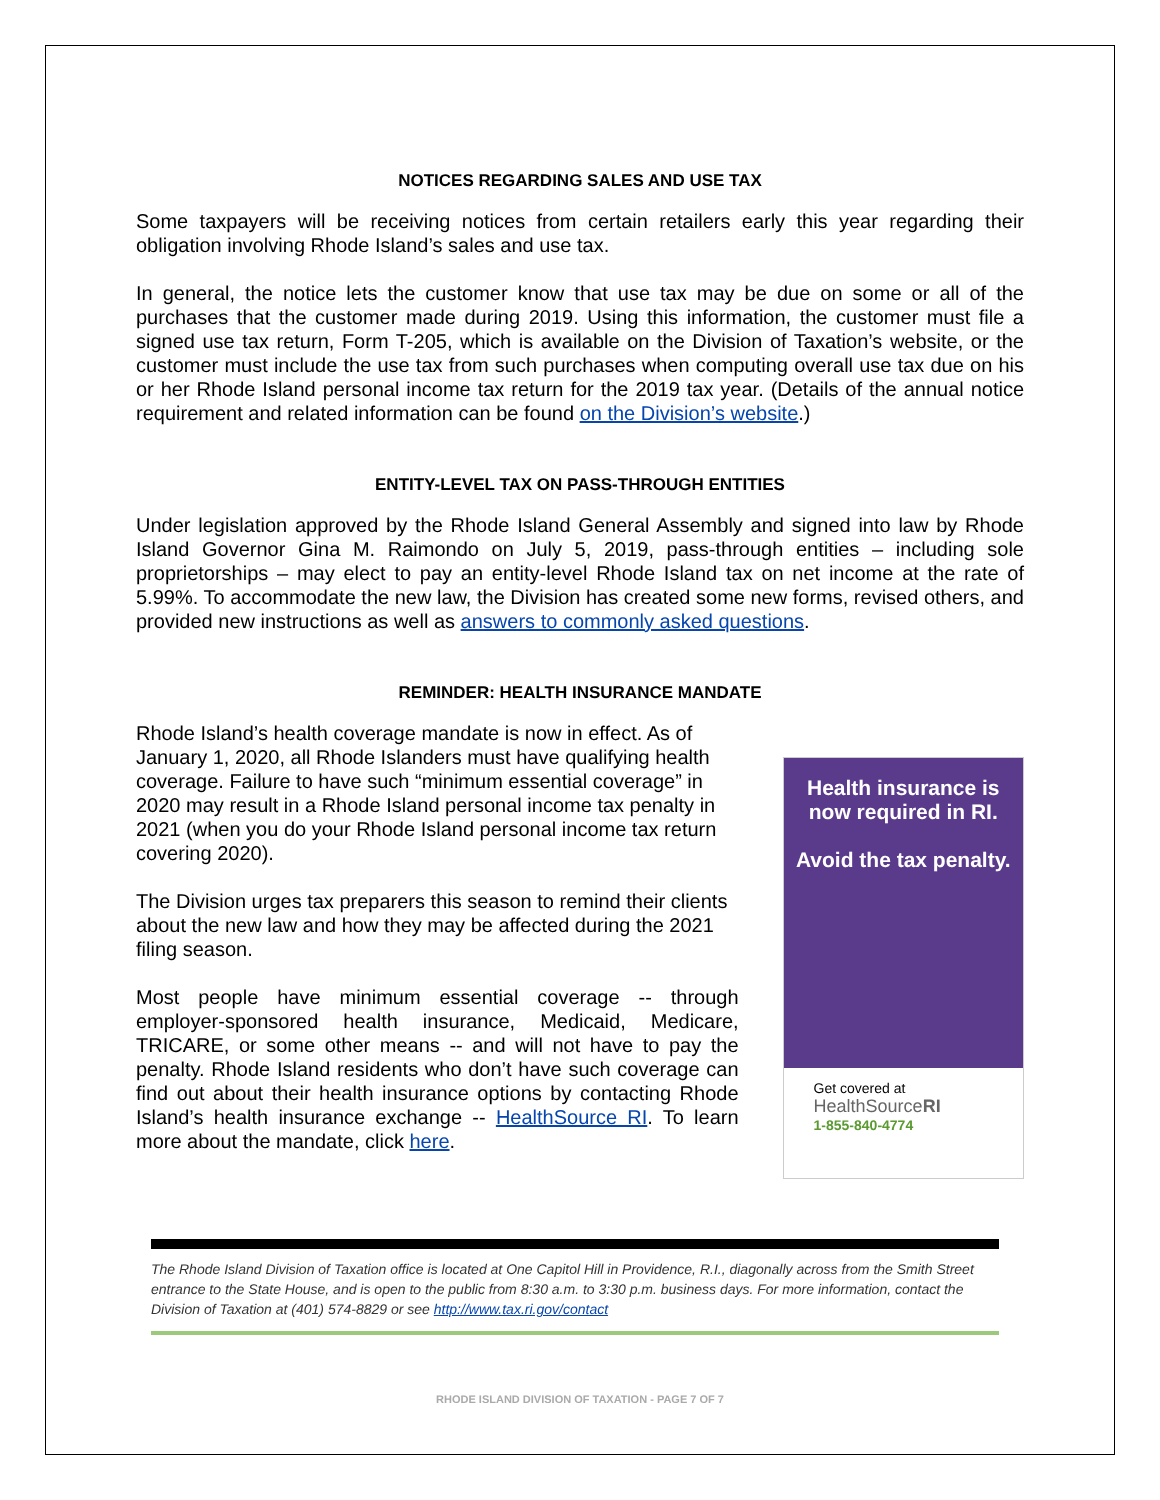NOTICES REGARDING SALES AND USE TAX
Some taxpayers will be receiving notices from certain retailers early this year regarding their obligation involving Rhode Island’s sales and use tax.
In general, the notice lets the customer know that use tax may be due on some or all of the purchases that the customer made during 2019. Using this information, the customer must file a signed use tax return, Form T-205, which is available on the Division of Taxation’s website, or the customer must include the use tax from such purchases when computing overall use tax due on his or her Rhode Island personal income tax return for the 2019 tax year. (Details of the annual notice requirement and related information can be found on the Division’s website.)
ENTITY-LEVEL TAX ON PASS-THROUGH ENTITIES
Under legislation approved by the Rhode Island General Assembly and signed into law by Rhode Island Governor Gina M. Raimondo on July 5, 2019, pass-through entities – including sole proprietorships – may elect to pay an entity-level Rhode Island tax on net income at the rate of 5.99%. To accommodate the new law, the Division has created some new forms, revised others, and provided new instructions as well as answers to commonly asked questions.
REMINDER: HEALTH INSURANCE MANDATE
Rhode Island’s health coverage mandate is now in effect. As of January 1, 2020, all Rhode Islanders must have qualifying health coverage. Failure to have such “minimum essential coverage” in 2020 may result in a Rhode Island personal income tax penalty in 2021 (when you do your Rhode Island personal income tax return covering 2020).
The Division urges tax preparers this season to remind their clients about the new law and how they may be affected during the 2021 filing season.
Most people have minimum essential coverage -- through employer-sponsored health insurance, Medicaid, Medicare, TRICARE, or some other means -- and will not have to pay the penalty. Rhode Island residents who don’t have such coverage can find out about their health insurance options by contacting Rhode Island’s health insurance exchange -- HealthSource RI. To learn more about the mandate, click here.
Health insurance is now required in RI.
Avoid the tax penalty.
Get covered at
HealthSourceRI
1-855-840-4774
The Rhode Island Division of Taxation office is located at One Capitol Hill in Providence, R.I., diagonally across from the Smith Street entrance to the State House, and is open to the public from 8:30 a.m. to 3:30 p.m. business days. For more information, contact the Division of Taxation at (401) 574-8829 or see http://www.tax.ri.gov/contact
RHODE ISLAND DIVISION OF TAXATION - PAGE 7 OF 7